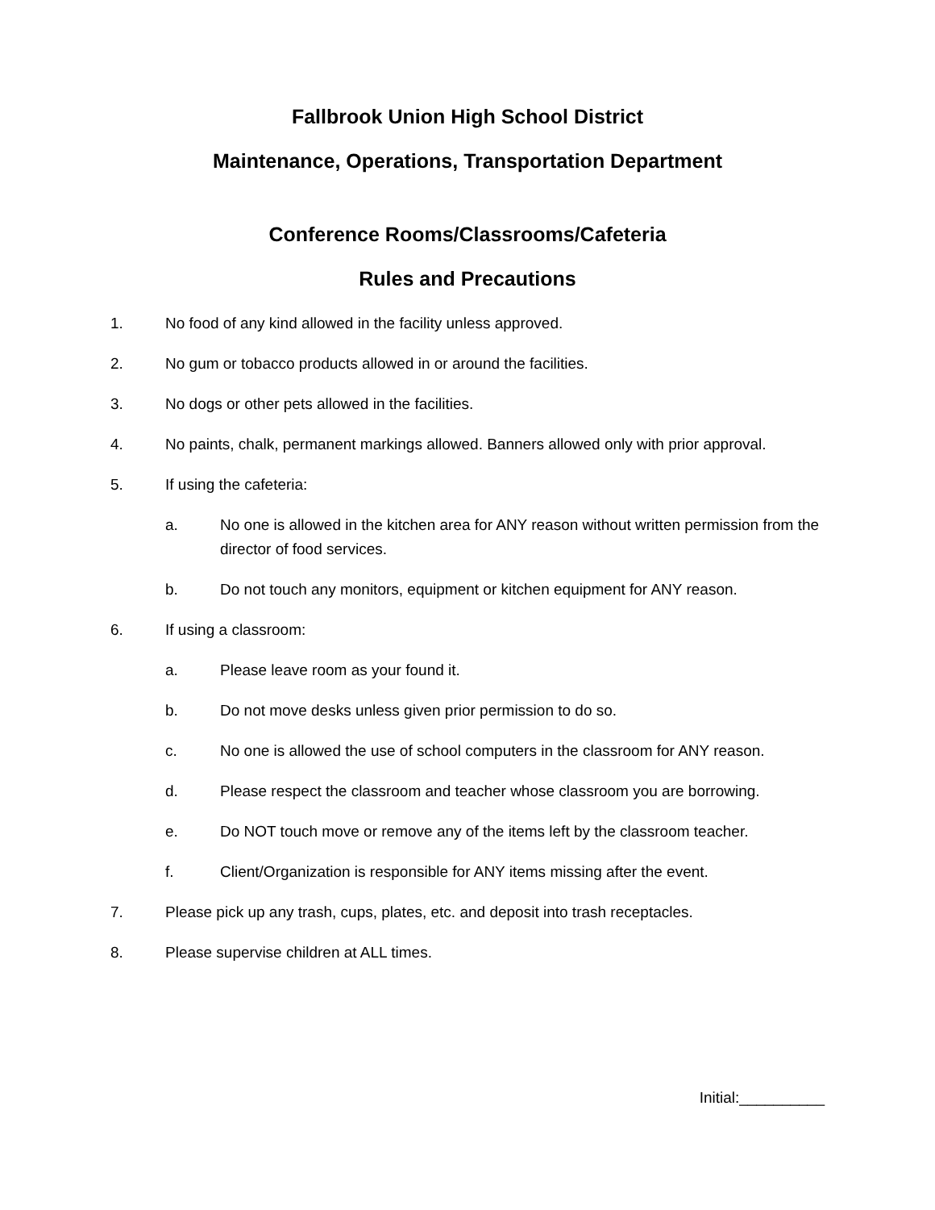Fallbrook Union High School District
Maintenance, Operations, Transportation Department
Conference Rooms/Classrooms/Cafeteria
Rules and Precautions
1. No food of any kind allowed in the facility unless approved.
2. No gum or tobacco products allowed in or around the facilities.
3. No dogs or other pets allowed in the facilities.
4. No paints, chalk, permanent markings allowed. Banners allowed only with prior approval.
5. If using the cafeteria:
a. No one is allowed in the kitchen area for ANY reason without written permission from the director of food services.
b. Do not touch any monitors, equipment or kitchen equipment for ANY reason.
6. If using a classroom:
a. Please leave room as your found it.
b. Do not move desks unless given prior permission to do so.
c. No one is allowed the use of school computers in the classroom for ANY reason.
d. Please respect the classroom and teacher whose classroom you are borrowing.
e. Do NOT touch move or remove any of the items left by the classroom teacher.
f. Client/Organization is responsible for ANY items missing after the event.
7. Please pick up any trash, cups, plates, etc. and deposit into trash receptacles.
8. Please supervise children at ALL times.
Initial:__________